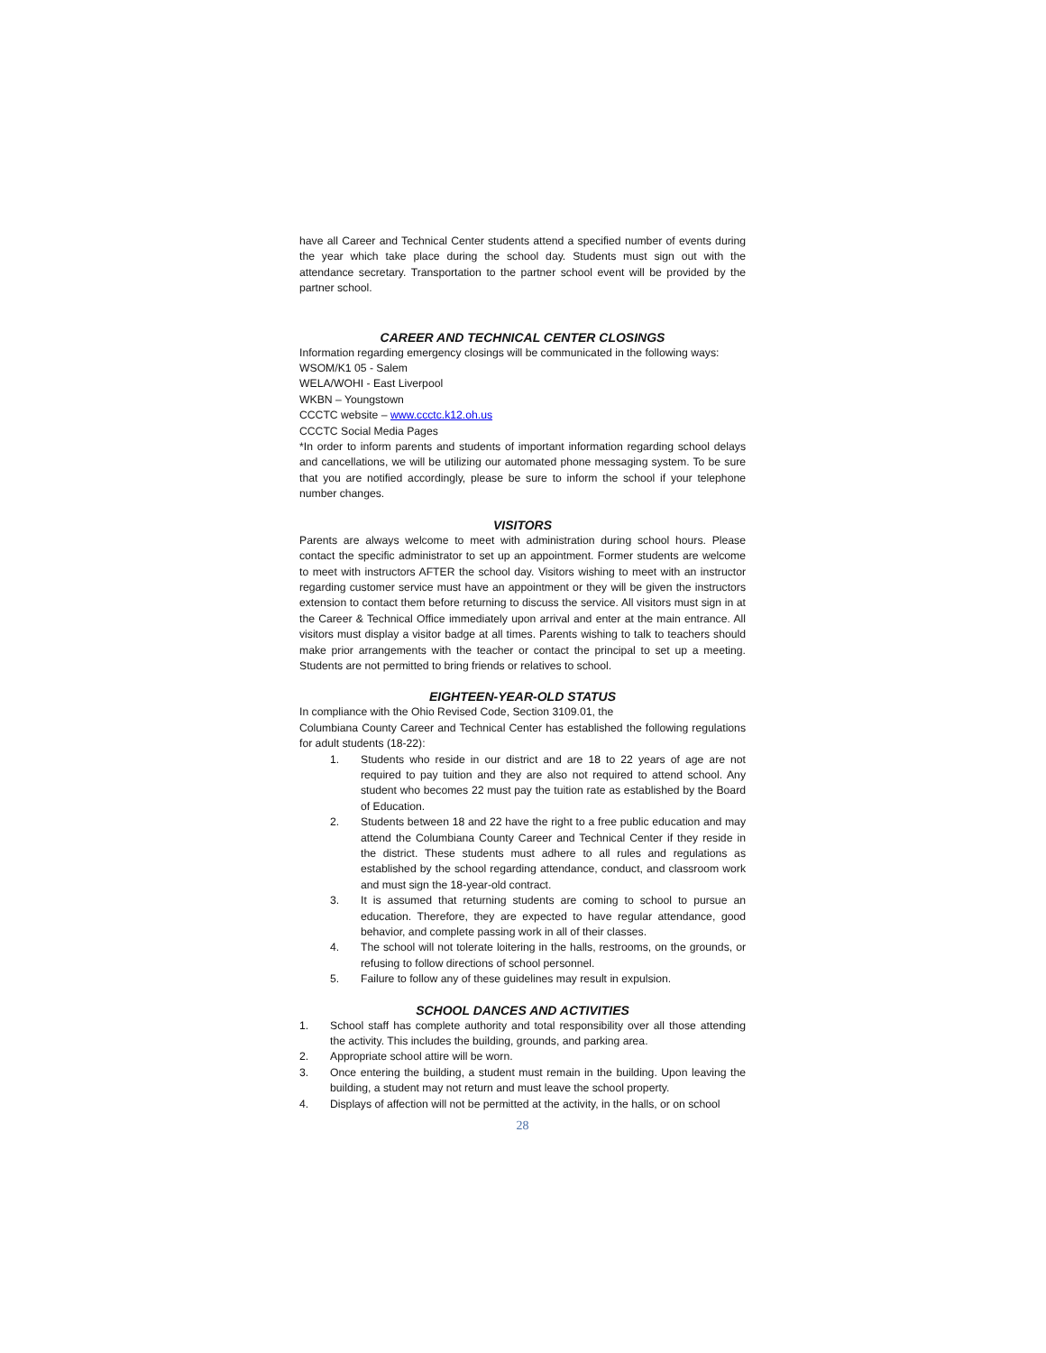have all Career and Technical Center students attend a specified number of events during the year which take place during the school day. Students must sign out with the attendance secretary. Transportation to the partner school event will be provided by the partner school.
CAREER AND TECHNICAL CENTER CLOSINGS
Information regarding emergency closings will be communicated in the following ways:
WSOM/K1 05 - Salem
WELA/WOHI - East Liverpool
WKBN – Youngstown
CCCTC website – www.ccctc.k12.oh.us
CCCTC Social Media Pages
*In order to inform parents and students of important information regarding school delays and cancellations, we will be utilizing our automated phone messaging system. To be sure that you are notified accordingly, please be sure to inform the school if your telephone number changes.
VISITORS
Parents are always welcome to meet with administration during school hours. Please contact the specific administrator to set up an appointment. Former students are welcome to meet with instructors AFTER the school day. Visitors wishing to meet with an instructor regarding customer service must have an appointment or they will be given the instructors extension to contact them before returning to discuss the service. All visitors must sign in at the Career & Technical Office immediately upon arrival and enter at the main entrance. All visitors must display a visitor badge at all times. Parents wishing to talk to teachers should make prior arrangements with the teacher or contact the principal to set up a meeting. Students are not permitted to bring friends or relatives to school.
EIGHTEEN-YEAR-OLD STATUS
In compliance with the Ohio Revised Code, Section 3109.01, the
Columbiana County Career and Technical Center has established the following regulations for adult students (18-22):
1. Students who reside in our district and are 18 to 22 years of age are not required to pay tuition and they are also not required to attend school. Any student who becomes 22 must pay the tuition rate as established by the Board of Education.
2. Students between 18 and 22 have the right to a free public education and may attend the Columbiana County Career and Technical Center if they reside in the district. These students must adhere to all rules and regulations as established by the school regarding attendance, conduct, and classroom work and must sign the 18-year-old contract.
3. It is assumed that returning students are coming to school to pursue an education. Therefore, they are expected to have regular attendance, good behavior, and complete passing work in all of their classes.
4. The school will not tolerate loitering in the halls, restrooms, on the grounds, or refusing to follow directions of school personnel.
5. Failure to follow any of these guidelines may result in expulsion.
SCHOOL DANCES AND ACTIVITIES
1. School staff has complete authority and total responsibility over all those attending the activity. This includes the building, grounds, and parking area.
2. Appropriate school attire will be worn.
3. Once entering the building, a student must remain in the building. Upon leaving the building, a student may not return and must leave the school property.
4. Displays of affection will not be permitted at the activity, in the halls, or on school
28